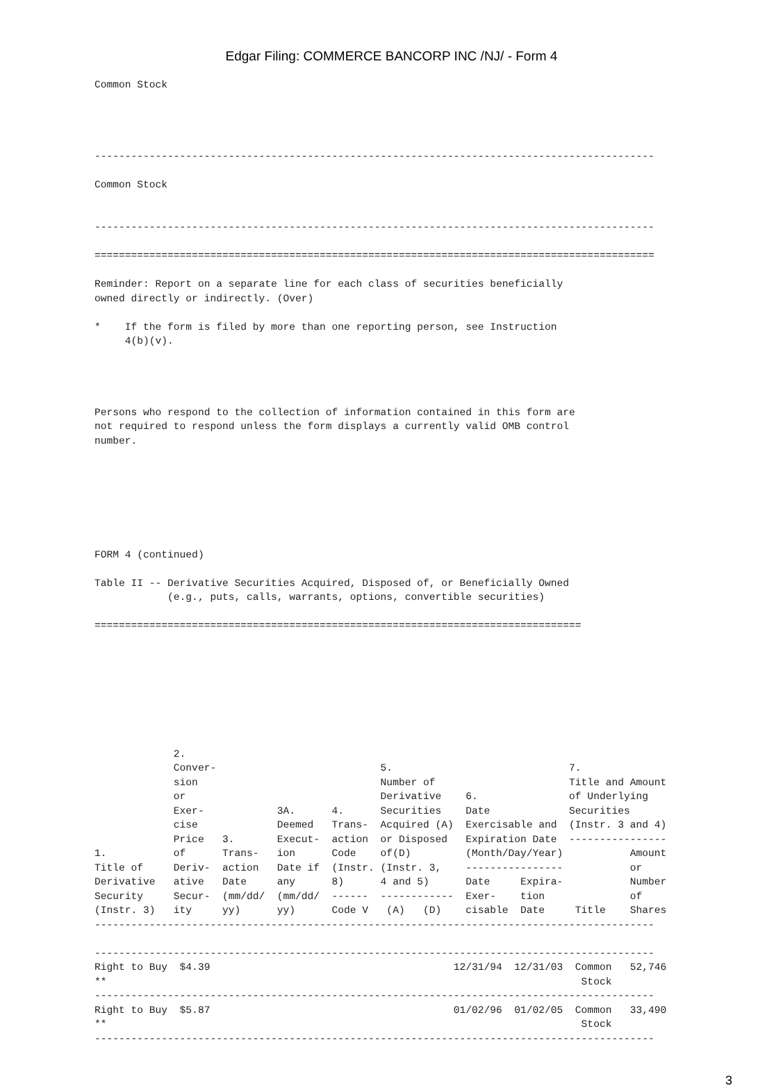Edgar Filing: COMMERCE BANCORP INC /NJ/ - Form 4
Common Stock




--------------------------------------------------------------------------------------------

Common Stock


--------------------------------------------------------------------------------------------

============================================================================================

Reminder: Report on a separate line for each class of securities beneficially
owned directly or indirectly. (Over)

*    If the form is filed by more than one reporting person, see Instruction
     4(b)(v).




Persons who respond to the collection of information contained in this form are
not required to respond unless the form displays a currently valid OMB control
number.







FORM 4 (continued)

Table II -- Derivative Securities Acquired, Disposed of, or Beneficially Owned
            (e.g., puts, calls, warrants, options, convertible securities)

================================================================================
             2.
             Conver-                           5.                             7.
             sion                              Number of                      Title and Amount
             or                                Derivative    6.               of Underlying
             Exer-            3A.      4.      Securities    Date             Securities
             cise             Deemed   Trans-  Acquired (A)  Exercisable and  (Instr. 3 and 4)
             Price   3.       Execut-  action  or Disposed   Expiration Date  ----------------
1.           of      Trans-   ion      Code    of(D)         (Month/Day/Year)           Amount
Title of     Deriv-  action   Date if  (Instr. (Instr. 3,    ----------------           or
Derivative   ative   Date     any      8)      4 and 5)      Date     Expira-           Number
Security     Secur-  (mm/dd/  (mm/dd/  ------  ------------  Exer-    tion              of
(Instr. 3)   ity     yy)      yy)      Code V   (A)   (D)    cisable  Date     Title    Shares
--------------------------------------------------------------------------------------------

--------------------------------------------------------------------------------------------
Right to Buy  $4.39                                        12/31/94  12/31/03  Common   52,746
**                                                                              Stock
--------------------------------------------------------------------------------------------
Right to Buy  $5.87                                        01/02/96  01/02/05  Common   33,490
**                                                                              Stock
--------------------------------------------------------------------------------------------
3